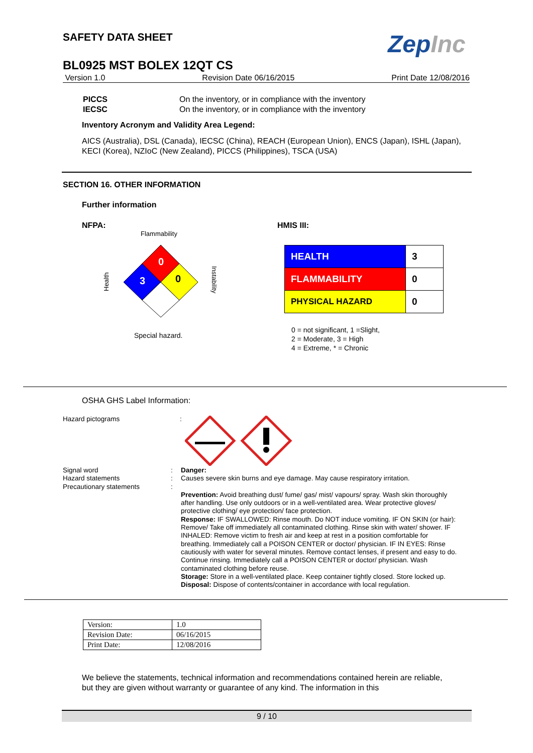SAFETY DATA SHEET ZepInc
BL0925 MST BOLEX 12QT CS
Version 1.0 Revision Date 06/16/2015 Print Date 12/08/2016
PICCS
IECSC
On the inventory, or in compliance with the inventory
On the inventory, or in compliance with the inventory
Inventory Acronym and Validity Area Legend:
AICS (Australia), DSL (Canada), IECSC (China), REACH (European Union), ENCS (Japan), ISHL (Japan), KECI (Korea), NZIoC (New Zealand), PICCS (Philippines), TSCA (USA)
SECTION 16. OTHER INFORMATION
Further information
NFPA:
Flammability
0
3
0
Health
Instability
Special hazard.
HMIS III:
| HEALTH | 3 |
| FLAMMABILITY | 0 |
| PHYSICAL HAZARD | 0 |
0 = not significant, 1 =Slight,
2 = Moderate, 3 = High
4 = Extreme, * = Chronic
OSHA GHS Label Information:
Hazard pictograms :
Signal word
Hazard statements
Precautionary statements
:
:
:
Danger:
Causes severe skin burns and eye damage. May cause respiratory irritation.
Prevention: Avoid breathing dust/ fume/ gas/ mist/ vapours/ spray. Wash skin thoroughly after handling. Use only outdoors or in a well-ventilated area. Wear protective gloves/ protective clothing/ eye protection/ face protection.
Response: IF SWALLOWED: Rinse mouth. Do NOT induce vomiting. IF ON SKIN (or hair): Remove/ Take off immediately all contaminated clothing. Rinse skin with water/ shower. IF INHALED: Remove victim to fresh air and keep at rest in a position comfortable for breathing. Immediately call a POISON CENTER or doctor/ physician. IF IN EYES: Rinse cautiously with water for several minutes. Remove contact lenses, if present and easy to do. Continue rinsing. Immediately call a POISON CENTER or doctor/ physician. Wash contaminated clothing before reuse.
Storage: Store in a well-ventilated place. Keep container tightly closed. Store locked up.
Disposal: Dispose of contents/container in accordance with local regulation.
| Version: | 1.0 |
| Revision Date: | 06/16/2015 |
| Print Date: | 12/08/2016 |
We believe the statements, technical information and recommendations contained herein are reliable, but they are given without warranty or guarantee of any kind. The information in this
9 / 10